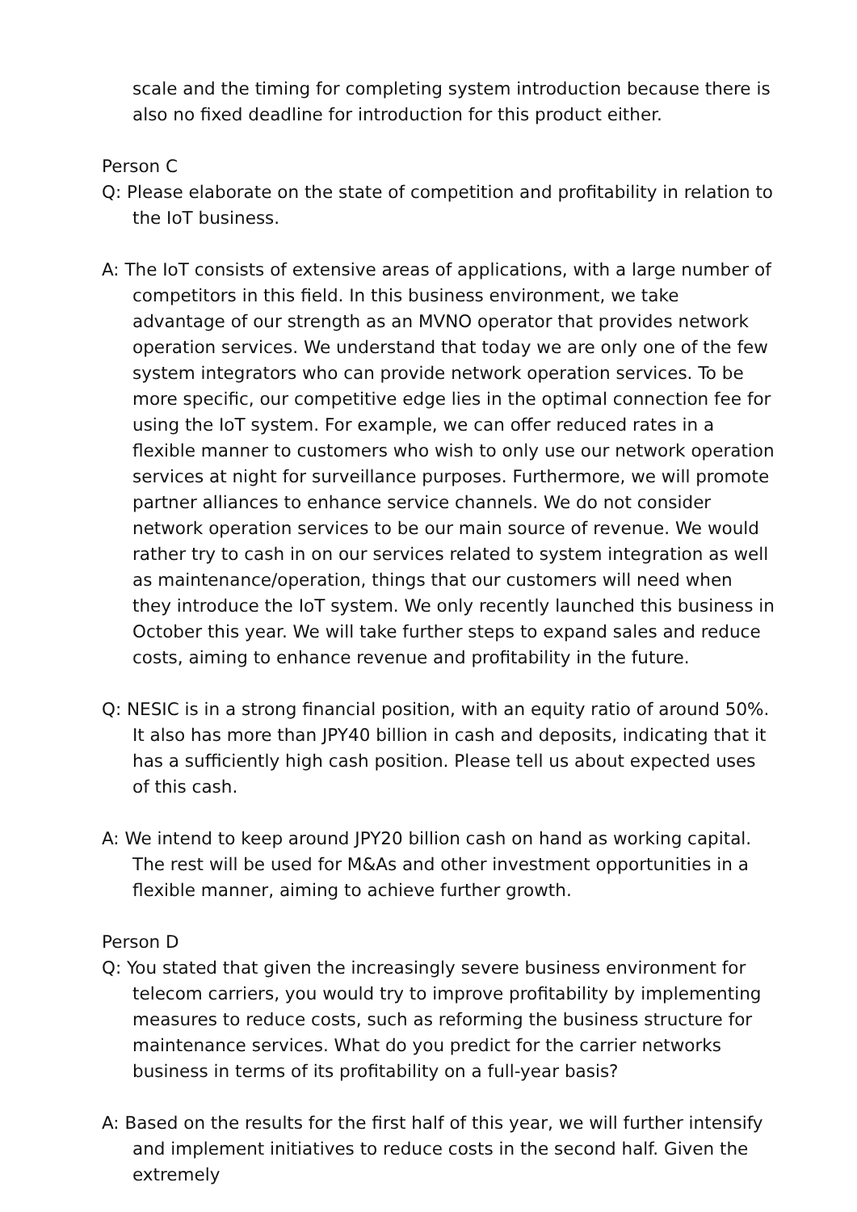scale and the timing for completing system introduction because there is also no fixed deadline for introduction for this product either.
Person C
Q: Please elaborate on the state of competition and profitability in relation to the IoT business.
A: The IoT consists of extensive areas of applications, with a large number of competitors in this field. In this business environment, we take advantage of our strength as an MVNO operator that provides network operation services. We understand that today we are only one of the few system integrators who can provide network operation services. To be more specific, our competitive edge lies in the optimal connection fee for using the IoT system. For example, we can offer reduced rates in a flexible manner to customers who wish to only use our network operation services at night for surveillance purposes. Furthermore, we will promote partner alliances to enhance service channels. We do not consider network operation services to be our main source of revenue. We would rather try to cash in on our services related to system integration as well as maintenance/operation, things that our customers will need when they introduce the IoT system. We only recently launched this business in October this year. We will take further steps to expand sales and reduce costs, aiming to enhance revenue and profitability in the future.
Q: NESIC is in a strong financial position, with an equity ratio of around 50%. It also has more than JPY40 billion in cash and deposits, indicating that it has a sufficiently high cash position. Please tell us about expected uses of this cash.
A: We intend to keep around JPY20 billion cash on hand as working capital. The rest will be used for M&As and other investment opportunities in a flexible manner, aiming to achieve further growth.
Person D
Q: You stated that given the increasingly severe business environment for telecom carriers, you would try to improve profitability by implementing measures to reduce costs, such as reforming the business structure for maintenance services. What do you predict for the carrier networks business in terms of its profitability on a full-year basis?
A: Based on the results for the first half of this year, we will further intensify and implement initiatives to reduce costs in the second half. Given the extremely